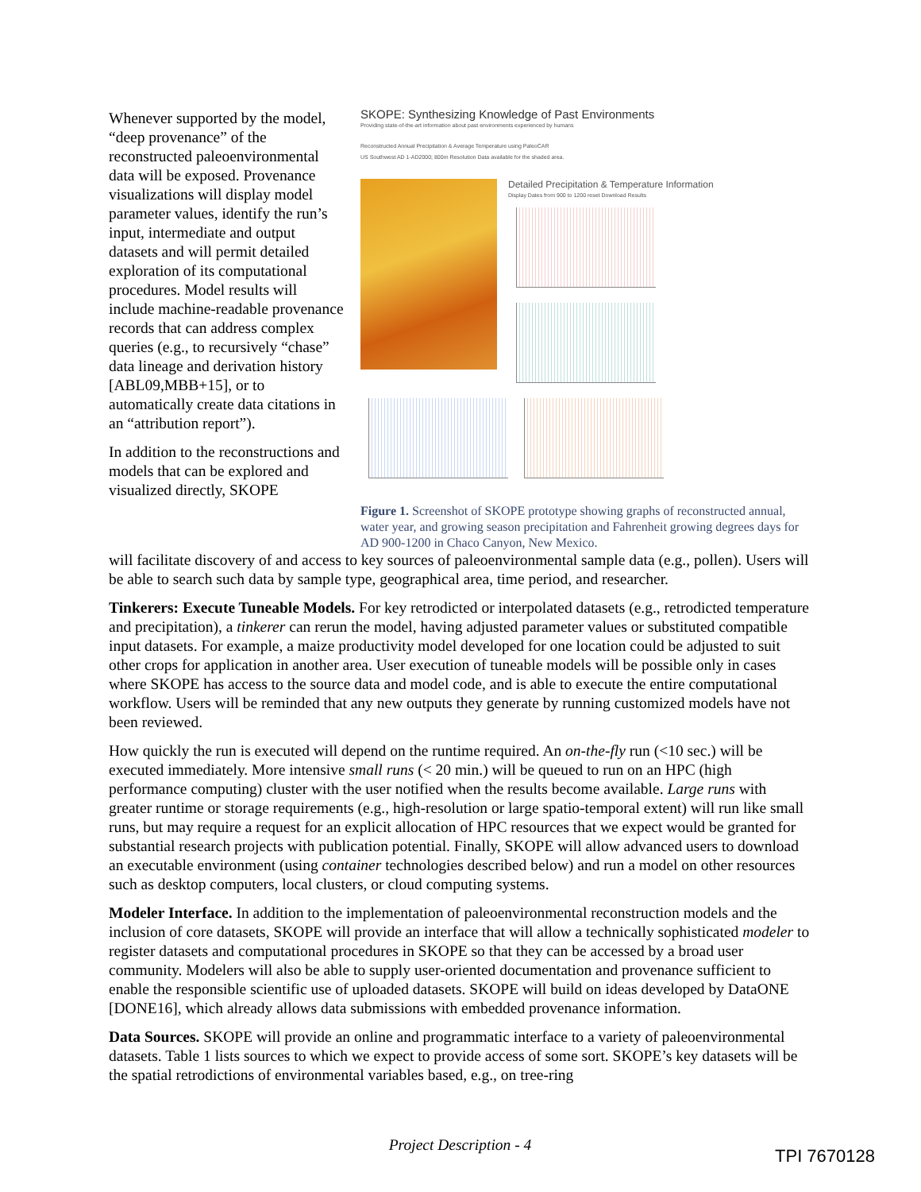Whenever supported by the model, “deep provenance” of the reconstructed paleoenvironmental data will be exposed. Provenance visualizations will display model parameter values, identify the run’s input, intermediate and output datasets and will permit detailed exploration of its computational procedures. Model results will include machine-readable provenance records that can address complex queries (e.g., to recursively “chase” data lineage and derivation history [ABL09,MBB+15], or to automatically create data citations in an “attribution report”).
In addition to the reconstructions and models that can be explored and visualized directly, SKOPE
SKOPE: Synthesizing Knowledge of Past Environments
Providing state-of-the-art information about past environments experienced by humans
Reconstructed Annual Precipitation & Average Temperature using PaleoCAR
US Southwest AD 1-AD2000; 800m Resolution Data available for the shaded area.
Detailed Precipitation & Temperature Information
Display Dates from 900 to 1200 reset Download Results
Figure 1. Screenshot of SKOPE prototype showing graphs of reconstructed annual, water year, and growing season precipitation and Fahrenheit growing degrees days for AD 900-1200 in Chaco Canyon, New Mexico.
will facilitate discovery of and access to key sources of paleoenvironmental sample data (e.g., pollen). Users will be able to search such data by sample type, geographical area, time period, and researcher.
Tinkerers: Execute Tuneable Models. For key retrodicted or interpolated datasets (e.g., retrodicted temperature and precipitation), a tinkerer can rerun the model, having adjusted parameter values or substituted compatible input datasets. For example, a maize productivity model developed for one location could be adjusted to suit other crops for application in another area. User execution of tuneable models will be possible only in cases where SKOPE has access to the source data and model code, and is able to execute the entire computational workflow. Users will be reminded that any new outputs they generate by running customized models have not been reviewed.
How quickly the run is executed will depend on the runtime required. An on-the-fly run (<10 sec.) will be executed immediately. More intensive small runs (< 20 min.) will be queued to run on an HPC (high performance computing) cluster with the user notified when the results become available. Large runs with greater runtime or storage requirements (e.g., high-resolution or large spatio-temporal extent) will run like small runs, but may require a request for an explicit allocation of HPC resources that we expect would be granted for substantial research projects with publication potential. Finally, SKOPE will allow advanced users to download an executable environment (using container technologies described below) and run a model on other resources such as desktop computers, local clusters, or cloud computing systems.
Modeler Interface. In addition to the implementation of paleoenvironmental reconstruction models and the inclusion of core datasets, SKOPE will provide an interface that will allow a technically sophisticated modeler to register datasets and computational procedures in SKOPE so that they can be accessed by a broad user community. Modelers will also be able to supply user-oriented documentation and provenance sufficient to enable the responsible scientific use of uploaded datasets. SKOPE will build on ideas developed by DataONE [DONE16], which already allows data submissions with embedded provenance information.
Data Sources. SKOPE will provide an online and programmatic interface to a variety of paleoenvironmental datasets. Table 1 lists sources to which we expect to provide access of some sort. SKOPE’s key datasets will be the spatial retrodictions of environmental variables based, e.g., on tree-ring
Project Description - 4
TPI 7670128